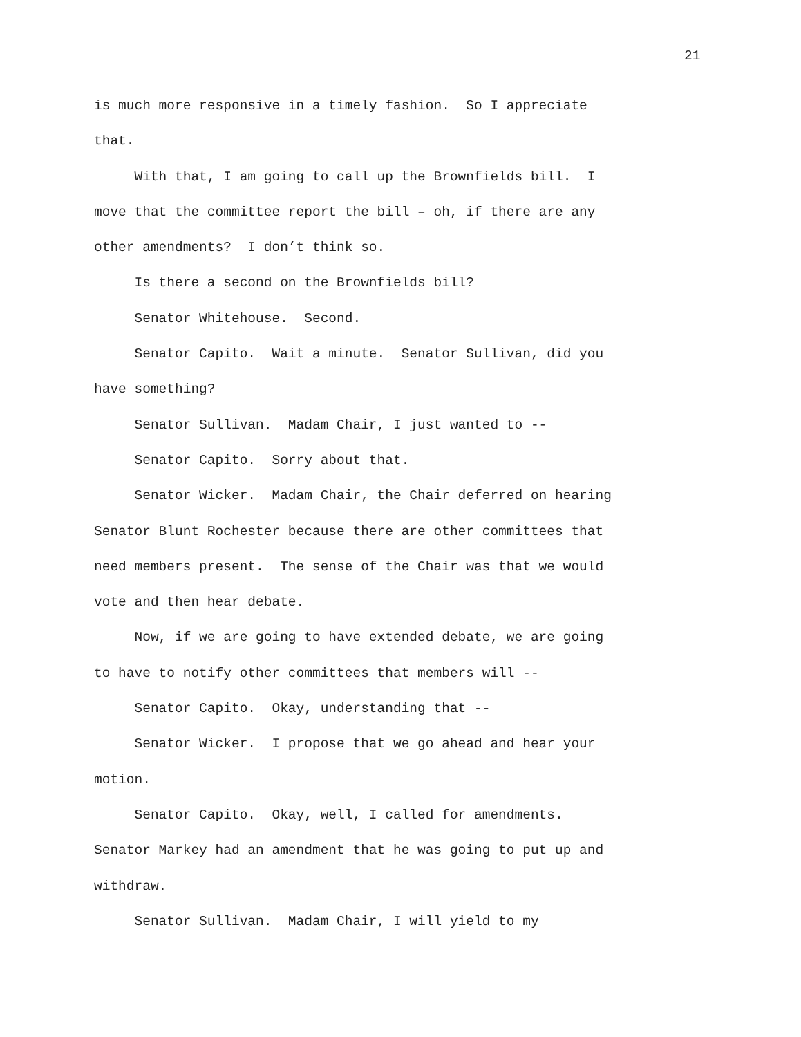21
is much more responsive in a timely fashion. So I appreciate that. With that, I am going to call up the Brownfields bill. I move that the committee report the bill – oh, if there are any other amendments? I don’t think so. Is there a second on the Brownfields bill? Senator Whitehouse. Second. Senator Capito. Wait a minute. Senator Sullivan, did you have something? Senator Sullivan. Madam Chair, I just wanted to -- Senator Capito. Sorry about that. Senator Wicker. Madam Chair, the Chair deferred on hearing Senator Blunt Rochester because there are other committees that need members present. The sense of the Chair was that we would vote and then hear debate. Now, if we are going to have extended debate, we are going to have to notify other committees that members will -- Senator Capito. Okay, understanding that -- Senator Wicker. I propose that we go ahead and hear your motion. Senator Capito. Okay, well, I called for amendments. Senator Markey had an amendment that he was going to put up and withdraw. Senator Sullivan. Madam Chair, I will yield to my